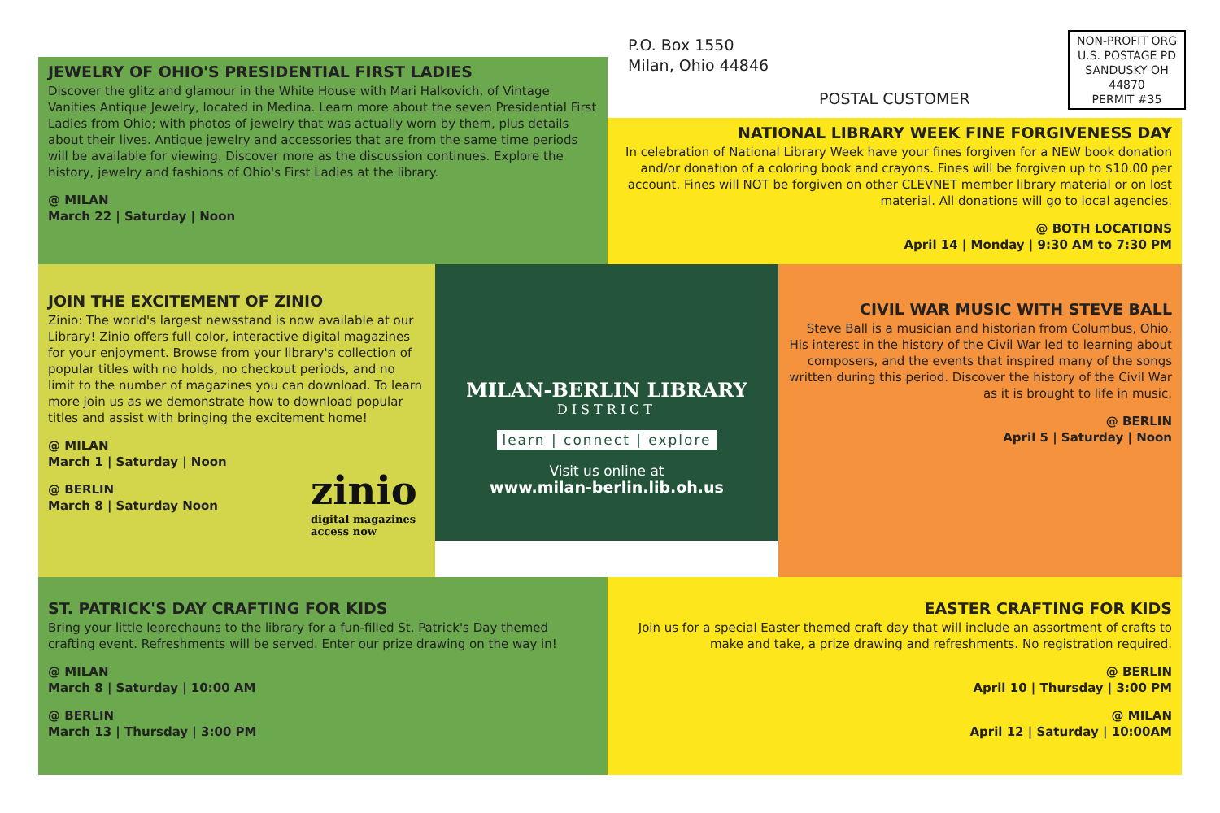JEWELRY OF OHIO'S PRESIDENTIAL FIRST LADIES
Discover the glitz and glamour in the White House with Mari Halkovich, of Vintage Vanities Antique Jewelry, located in Medina. Learn more about the seven Presidential First Ladies from Ohio; with photos of jewelry that was actually worn by them, plus details about their lives. Antique jewelry and accessories that are from the same time periods will be available for viewing. Discover more as the discussion continues. Explore the history, jewelry and fashions of Ohio's First Ladies at the library.
@ MILAN
March 22 | Saturday | Noon
P.O. Box 1550
Milan, Ohio 44846
POSTAL CUSTOMER
NON-PROFIT ORG
U.S. POSTAGE PD
SANDUSKY OH
44870
PERMIT #35
NATIONAL LIBRARY WEEK FINE FORGIVENESS DAY
In celebration of National Library Week have your fines forgiven for a NEW book donation and/or donation of a coloring book and crayons. Fines will be forgiven up to $10.00 per account. Fines will NOT be forgiven on other CLEVNET member library material or on lost material. All donations will go to local agencies.
@ BOTH LOCATIONS
April 14 | Monday | 9:30 AM to 7:30 PM
JOIN THE EXCITEMENT OF ZINIO
Zinio: The world's largest newsstand is now available at our Library! Zinio offers full color, interactive digital magazines for your enjoyment. Browse from your library's collection of popular titles with no holds, no checkout periods, and no limit to the number of magazines you can download. To learn more join us as we demonstrate how to download popular titles and assist with bringing the excitement home!
@ MILAN
March 1 | Saturday | Noon
@ BERLIN
March 8 | Saturday Noon
zinio
digital magazines
access now
MILAN-BERLIN LIBRARY
DISTRICT
learn | connect | explore
Visit us online at
www.milan-berlin.lib.oh.us
CIVIL WAR MUSIC WITH STEVE BALL
Steve Ball is a musician and historian from Columbus, Ohio. His interest in the history of the Civil War led to learning about composers, and the events that inspired many of the songs written during this period. Discover the history of the Civil War as it is brought to life in music.
@ BERLIN
April 5 | Saturday | Noon
ST. PATRICK'S DAY CRAFTING FOR KIDS
Bring your little leprechauns to the library for a fun-filled St. Patrick's Day themed crafting event. Refreshments will be served. Enter our prize drawing on the way in!
@ MILAN
March 8 | Saturday | 10:00 AM
@ BERLIN
March 13 | Thursday | 3:00 PM
EASTER CRAFTING FOR KIDS
Join us for a special Easter themed craft day that will include an assortment of crafts to make and take, a prize drawing and refreshments. No registration required.
@ BERLIN
April 10 | Thursday | 3:00 PM
@ MILAN
April 12 | Saturday | 10:00AM